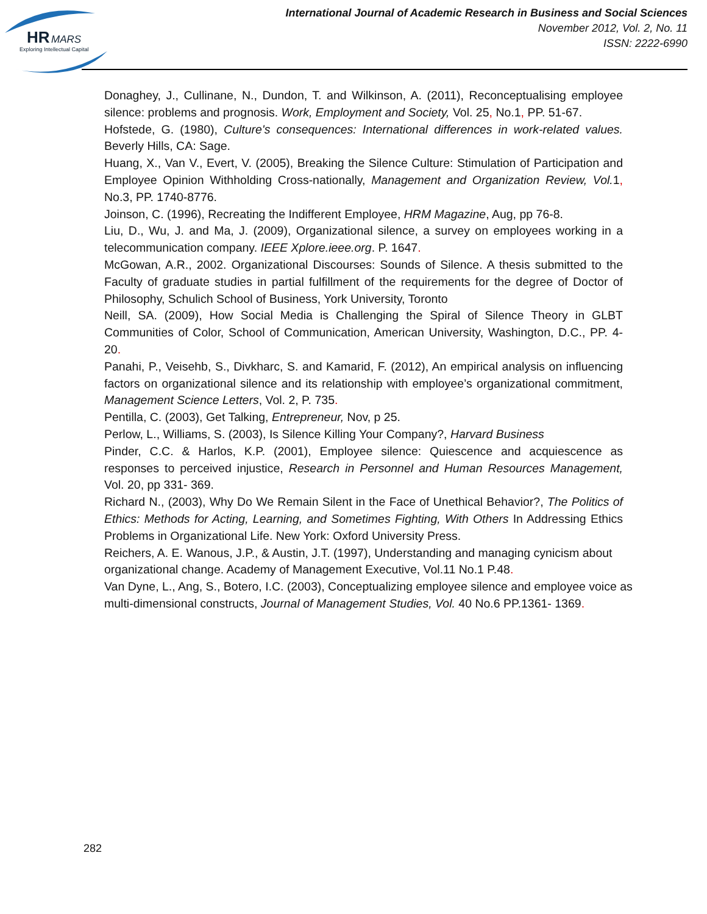HR
MARS
Exploring Intellectual Capital
International Journal of Academic Research in Business and Social Sciences
November 2012, Vol. 2, No. 11
ISSN: 2222-6990
Donaghey, J., Cullinane, N., Dundon, T. and Wilkinson, A. (2011), Reconceptualising employee silence: problems and prognosis. Work, Employment and Society, Vol. 25, No.1, PP. 51-67.
Hofstede, G. (1980), Culture's consequences: International differences in work-related values. Beverly Hills, CA: Sage.
Huang, X., Van V., Evert, V. (2005), Breaking the Silence Culture: Stimulation of Participation and Employee Opinion Withholding Cross-nationally, Management and Organization Review, Vol. 1, No.3, PP. 1740-8776.
Joinson, C. (1996), Recreating the Indifferent Employee, HRM Magazine, Aug, pp 76-8.
Liu, D., Wu, J. and Ma, J. (2009), Organizational silence, a survey on employees working in a telecommunication company. IEEE Xplore.ieee.org. P. 1647.
McGowan, A.R., 2002. Organizational Discourses: Sounds of Silence. A thesis submitted to the Faculty of graduate studies in partial fulfillment of the requirements for the degree of Doctor of Philosophy, Schulich School of Business, York University, Toronto
Neill, SA. (2009), How Social Media is Challenging the Spiral of Silence Theory in GLBT Communities of Color, School of Communication, American University, Washington, D.C., PP. 4- 20.
Panahi, P., Veisehb, S., Divkharc, S. and Kamarid, F. (2012), An empirical analysis on influencing factors on organizational silence and its relationship with employee’s organizational commitment, Management Science Letters, Vol. 2, P. 735.
Pentilla, C. (2003), Get Talking, Entrepreneur, Nov, p 25.
Perlow, L., Williams, S. (2003), Is Silence Killing Your Company?, Harvard Business
Pinder, C.C. & Harlos, K.P. (2001), Employee silence: Quiescence and acquiescence as responses to perceived injustice, Research in Personnel and Human Resources Management, Vol. 20, pp 331- 369.
Richard N., (2003), Why Do We Remain Silent in the Face of Unethical Behavior?, The Politics of Ethics: Methods for Acting, Learning, and Sometimes Fighting, With Others In Addressing Ethics Problems in Organizational Life. New York: Oxford University Press.
Reichers, A. E. Wanous, J.P., & Austin, J.T. (1997), Understanding and managing cynicism about organizational change. Academy of Management Executive, Vol.11 No.1 P.48.
Van Dyne, L., Ang, S., Botero, I.C. (2003), Conceptualizing employee silence and employee voice as multi-dimensional constructs, Journal of Management Studies, Vol. 40 No.6 PP.1361- 1369.
282